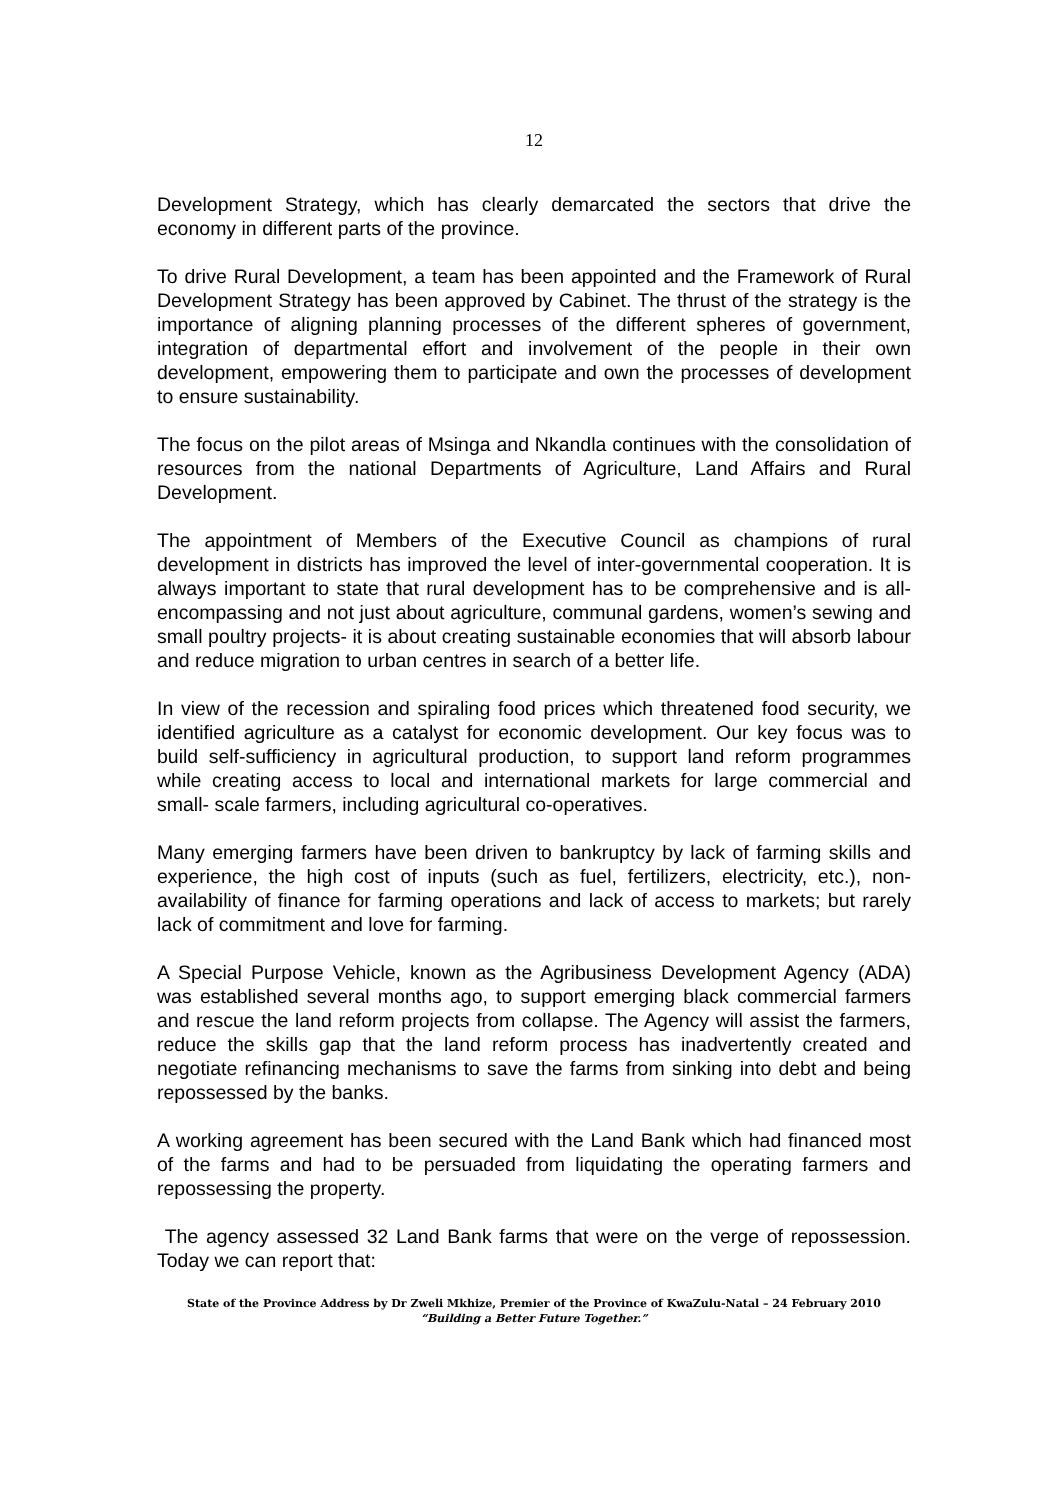12
Development Strategy, which has clearly demarcated the sectors that drive the economy in different parts of the province.
To drive Rural Development, a team has been appointed and the Framework of Rural Development Strategy has been approved by Cabinet. The thrust of the strategy is the importance of aligning planning processes of the different spheres of government, integration of departmental effort and involvement of the people in their own development, empowering them to participate and own the processes of development to ensure sustainability.
The focus on the pilot areas of Msinga and Nkandla continues with the consolidation of resources from the national Departments of Agriculture, Land Affairs and Rural Development.
The appointment of Members of the Executive Council as champions of rural development in districts has improved the level of inter-governmental cooperation. It is always important to state that rural development has to be comprehensive and is all-encompassing and not just about agriculture, communal gardens, women’s sewing and small poultry projects- it is about creating sustainable economies that will absorb labour and reduce migration to urban centres in search of a better life.
In view of the recession and spiraling food prices which threatened food security, we identified agriculture as a catalyst for economic development. Our key focus was to build self-sufficiency in agricultural production, to support land reform programmes while creating access to local and international markets for large commercial and small- scale farmers, including agricultural co-operatives.
Many emerging farmers have been driven to bankruptcy by lack of farming skills and experience, the high cost of inputs (such as fuel, fertilizers, electricity, etc.), non-availability of finance for farming operations and lack of access to markets; but rarely lack of commitment and love for farming.
A Special Purpose Vehicle, known as the Agribusiness Development Agency (ADA) was established several months ago, to support emerging black commercial farmers and rescue the land reform projects from collapse. The Agency will assist the farmers, reduce the skills gap that the land reform process has inadvertently created and negotiate refinancing mechanisms to save the farms from sinking into debt and being repossessed by the banks.
A working agreement has been secured with the Land Bank which had financed most of the farms and had to be persuaded from liquidating the operating farmers and repossessing the property.
The agency assessed 32 Land Bank farms that were on the verge of repossession. Today we can report that:
State of the Province Address by Dr Zweli Mkhize, Premier of the Province of KwaZulu-Natal – 24 February 2010
“Building a Better Future Together.”